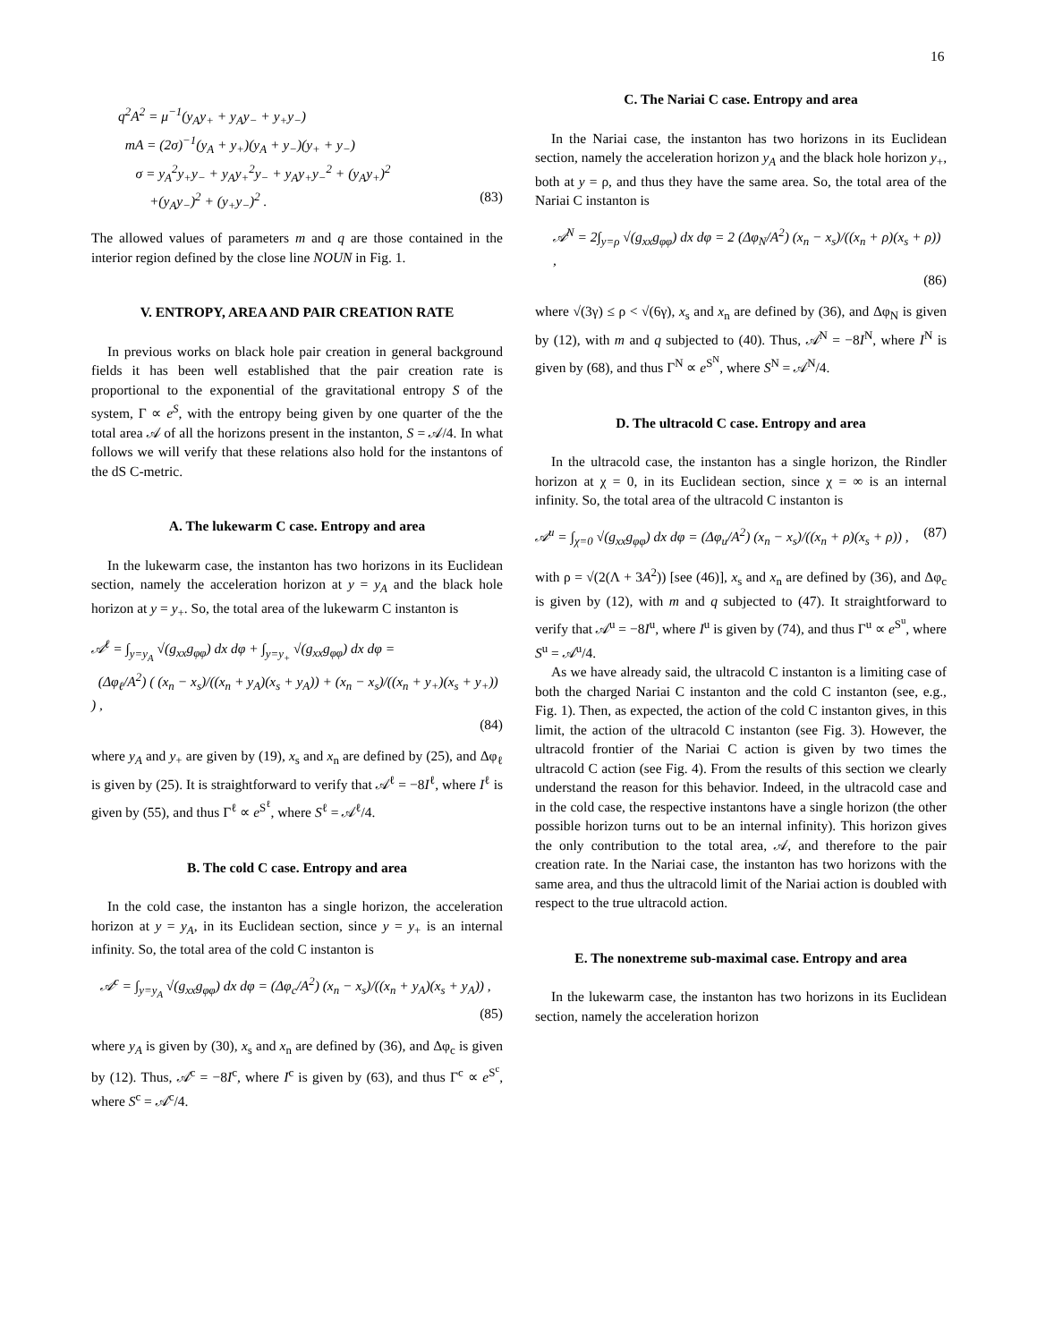16
q<sup>2</sup>A<sup>2</sup> = μ<sup>−1</sup>(y<sub>A</sub>y<sub>+</sub> + y<sub>A</sub>y<sub>−</sub> + y<sub>+</sub>y<sub>−</sub>)
mA = (2σ)<sup>−1</sup>(y<sub>A</sub> + y<sub>+</sub>)(y<sub>A</sub> + y<sub>−</sub>)(y<sub>+</sub> + y<sub>−</sub>)
σ = y<sub>A</sub><sup>2</sup>y<sub>+</sub>y<sub>−</sub> + y<sub>A</sub>y<sub>+</sub><sup>2</sup>y<sub>−</sub> + y<sub>A</sub>y<sub>+</sub>y<sub>−</sub><sup>2</sup> + (y<sub>A</sub>y<sub>+</sub>)<sup>2</sup>
+(y<sub>A</sub>y<sub>−</sub>)<sup>2</sup> + (y<sub>+</sub>y<sub>−</sub>)<sup>2</sup> . (83)
The allowed values of parameters m and q are those contained in the interior region defined by the close line NOUN in Fig. 1.
V. ENTROPY, AREA AND PAIR CREATION RATE
In previous works on black hole pair creation in general background fields it has been well established that the pair creation rate is proportional to the exponential of the gravitational entropy S of the system, Γ ∝ e<sup>S</sup>, with the entropy being given by one quarter of the the total area 𝒜 of all the horizons present in the instanton, S = 𝒜/4. In what follows we will verify that these relations also hold for the instantons of the dS C-metric.
A. The lukewarm C case. Entropy and area
In the lukewarm case, the instanton has two horizons in its Euclidean section, namely the acceleration horizon at y = y<sub>A</sub> and the black hole horizon at y = y<sub>+</sub>. So, the total area of the lukewarm C instanton is
𝒜<sup>ℓ</sup> = ∫<sub>y=y<sub>A</sub></sub> √(g<sub>xx</sub>g<sub>φφ</sub>) dx dφ + ∫<sub>y=y<sub>+</sub></sub> √(g<sub>xx</sub>g<sub>φφ</sub>) dx dφ =
(Δφ<sub>ℓ</sub>/A<sup>2</sup>) ( (x<sub>n</sub> − x<sub>s</sub>)/((x<sub>n</sub> + y<sub>A</sub>)(x<sub>s</sub> + y<sub>A</sub>)) + (x<sub>n</sub> − x<sub>s</sub>)/((x<sub>n</sub> + y<sub>+</sub>)(x<sub>s</sub> + y<sub>+</sub>)) ) ,
(84)
where y<sub>A</sub> and y<sub>+</sub> are given by (19), x<sub>s</sub> and x<sub>n</sub> are defined by (25), and Δφ<sub>ℓ</sub> is given by (25). It is straightforward to verify that 𝒜<sup>ℓ</sup> = −8I<sup>ℓ</sup>, where I<sup>ℓ</sup> is given by (55), and thus Γ<sup>ℓ</sup> ∝ e<sup>S<sup>ℓ</sup></sup>, where S<sup>ℓ</sup> = 𝒜<sup>ℓ</sup>/4.
B. The cold C case. Entropy and area
In the cold case, the instanton has a single horizon, the acceleration horizon at y = y<sub>A</sub>, in its Euclidean section, since y = y<sub>+</sub> is an internal infinity. So, the total area of the cold C instanton is
𝒜<sup>c</sup> = ∫<sub>y=y<sub>A</sub></sub> √(g<sub>xx</sub>g<sub>φφ</sub>) dx dφ = (Δφ<sub>c</sub>/A<sup>2</sup>) (x<sub>n</sub> − x<sub>s</sub>)/((x<sub>n</sub> + y<sub>A</sub>)(x<sub>s</sub> + y<sub>A</sub>)) ,
(85)
where y<sub>A</sub> is given by (30), x<sub>s</sub> and x<sub>n</sub> are defined by (36), and Δφ<sub>c</sub> is given by (12). Thus, 𝒜<sup>c</sup> = −8I<sup>c</sup>, where I<sup>c</sup> is given by (63), and thus Γ<sup>c</sup> ∝ e<sup>S<sup>c</sup></sup>, where S<sup>c</sup> = 𝒜<sup>c</sup>/4.
C. The Nariai C case. Entropy and area
In the Nariai case, the instanton has two horizons in its Euclidean section, namely the acceleration horizon y<sub>A</sub> and the black hole horizon y<sub>+</sub>, both at y = ρ, and thus they have the same area. So, the total area of the Nariai C instanton is
𝒜<sup>N</sup> = 2∫<sub>y=ρ</sub> √(g<sub>xx</sub>g<sub>φφ</sub>) dx dφ = 2 (Δφ<sub>N</sub>/A<sup>2</sup>) (x<sub>n</sub> − x<sub>s</sub>)/((x<sub>n</sub> + ρ)(x<sub>s</sub> + ρ)) ,
(86)
where √(3γ) ≤ ρ < √(6γ), x<sub>s</sub> and x<sub>n</sub> are defined by (36), and Δφ<sub>N</sub> is given by (12), with m and q subjected to (40). Thus, 𝒜<sup>N</sup> = −8I<sup>N</sup>, where I<sup>N</sup> is given by (68), and thus Γ<sup>N</sup> ∝ e<sup>S<sup>N</sup></sup>, where S<sup>N</sup> = 𝒜<sup>N</sup>/4.
D. The ultracold C case. Entropy and area
In the ultracold case, the instanton has a single horizon, the Rindler horizon at χ = 0, in its Euclidean section, since χ = ∞ is an internal infinity. So, the total area of the ultracold C instanton is
𝒜<sup>u</sup> = ∫<sub>χ=0</sub> √(g<sub>xx</sub>g<sub>φφ</sub>) dx dφ = (Δφ<sub>u</sub>/A<sup>2</sup>) (x<sub>n</sub> − x<sub>s</sub>)/((x<sub>n</sub> + ρ)(x<sub>s</sub> + ρ)) , (87)
with ρ = √(2(Λ + 3A<sup>2</sup>)) [see (46)], x<sub>s</sub> and x<sub>n</sub> are defined by (36), and Δφ<sub>c</sub> is given by (12), with m and q subjected to (47). It straightforward to verify that 𝒜<sup>u</sup> = −8I<sup>u</sup>, where I<sup>u</sup> is given by (74), and thus Γ<sup>u</sup> ∝ e<sup>S<sup>u</sup></sup>, where S<sup>u</sup> = 𝒜<sup>u</sup>/4.
As we have already said, the ultracold C instanton is a limiting case of both the charged Nariai C instanton and the cold C instanton (see, e.g., Fig. 1). Then, as expected, the action of the cold C instanton gives, in this limit, the action of the ultracold C instanton (see Fig. 3). However, the ultracold frontier of the Nariai C action is given by two times the ultracold C action (see Fig. 4). From the results of this section we clearly understand the reason for this behavior. Indeed, in the ultracold case and in the cold case, the respective instantons have a single horizon (the other possible horizon turns out to be an internal infinity). This horizon gives the only contribution to the total area, 𝒜, and therefore to the pair creation rate. In the Nariai case, the instanton has two horizons with the same area, and thus the ultracold limit of the Nariai action is doubled with respect to the true ultracold action.
E. The nonextreme sub-maximal case. Entropy and area
In the lukewarm case, the instanton has two horizons in its Euclidean section, namely the acceleration horizon